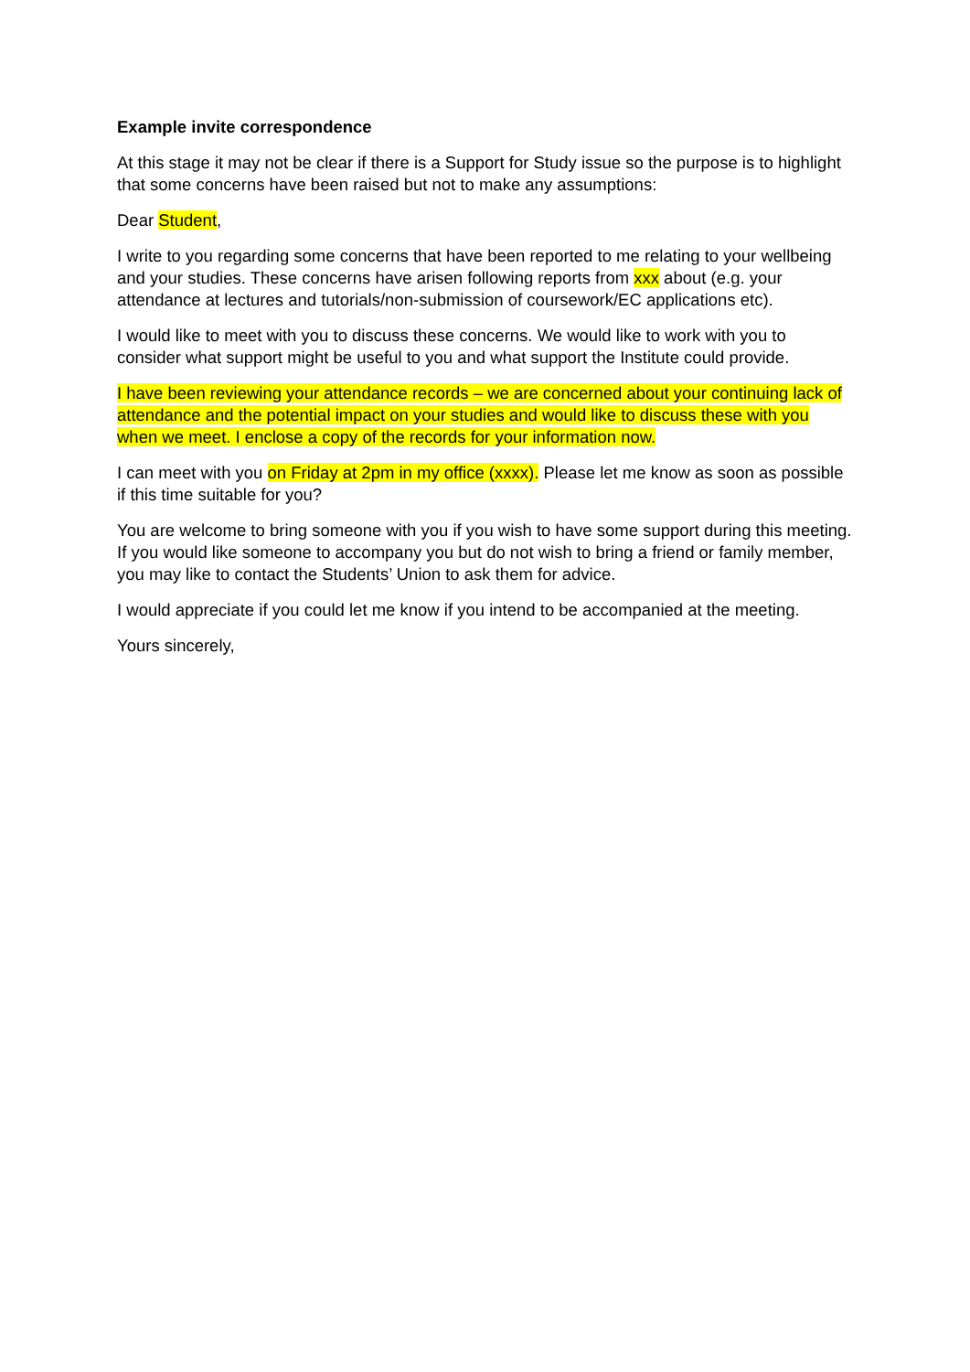Example invite correspondence
At this stage it may not be clear if there is a Support for Study issue so the purpose is to highlight that some concerns have been raised but not to make any assumptions:
Dear Student,
I write to you regarding some concerns that have been reported to me relating to your wellbeing and your studies. These concerns have arisen following reports from xxx about (e.g. your attendance at lectures and tutorials/non-submission of coursework/EC applications etc).
I would like to meet with you to discuss these concerns. We would like to work with you to consider what support might be useful to you and what support the Institute could provide.
I have been reviewing your attendance records – we are concerned about your continuing lack of attendance and the potential impact on your studies and would like to discuss these with you when we meet. I enclose a copy of the records for your information now.
I can meet with you on Friday at 2pm in my office (xxxx). Please let me know as soon as possible if this time suitable for you?
You are welcome to bring someone with you if you wish to have some support during this meeting. If you would like someone to accompany you but do not wish to bring a friend or family member, you may like to contact the Students’ Union to ask them for advice.
I would appreciate if you could let me know if you intend to be accompanied at the meeting.
Yours sincerely,